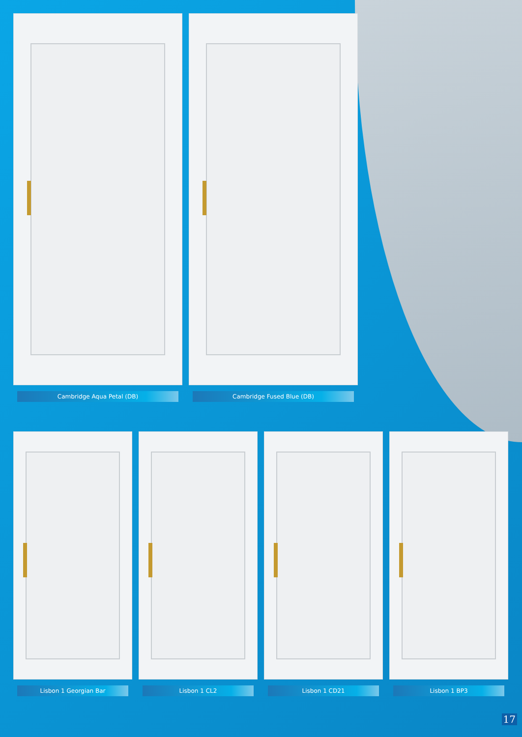Cambridge Aqua Petal (DB) Cambridge Fused Blue (DB)
Lisbon 1 Georgian Bar Lisbon 1 CL2 Lisbon 1 CD21 Lisbon 1 BP3
17